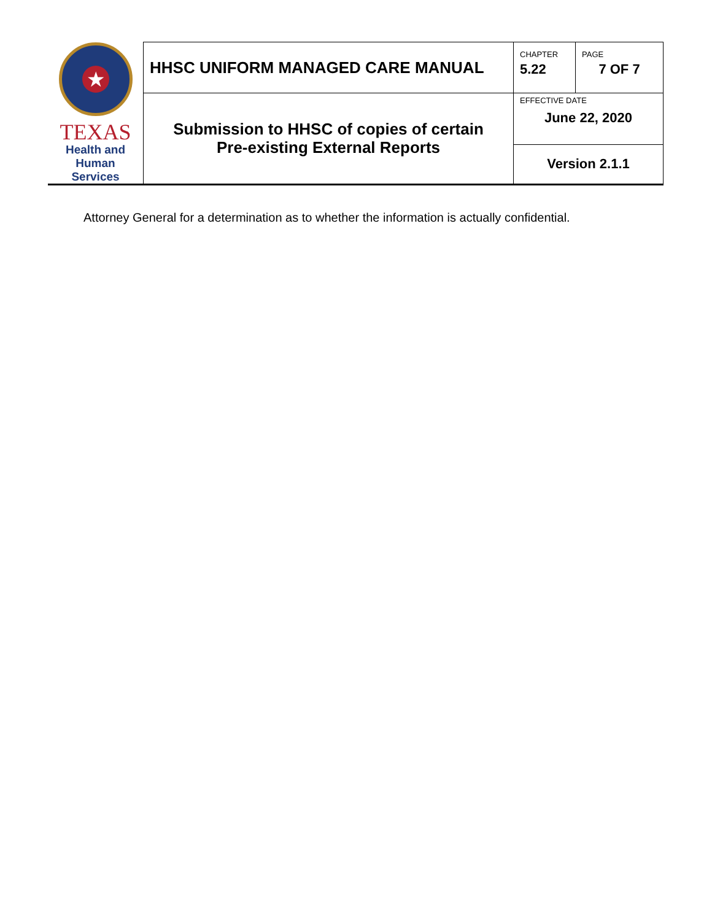| ★ TEXAS Health and Human Services | HHSC UNIFORM MANAGED CARE MANUAL | CHAPTER 5.22 | PAGE 7 OF 7 |
| | Submission to HHSC of copies of certain Pre-existing External Reports | EFFECTIVE DATE June 22, 2020 | |
| | | Version 2.1.1 | |
Attorney General for a determination as to whether the information is actually confidential.